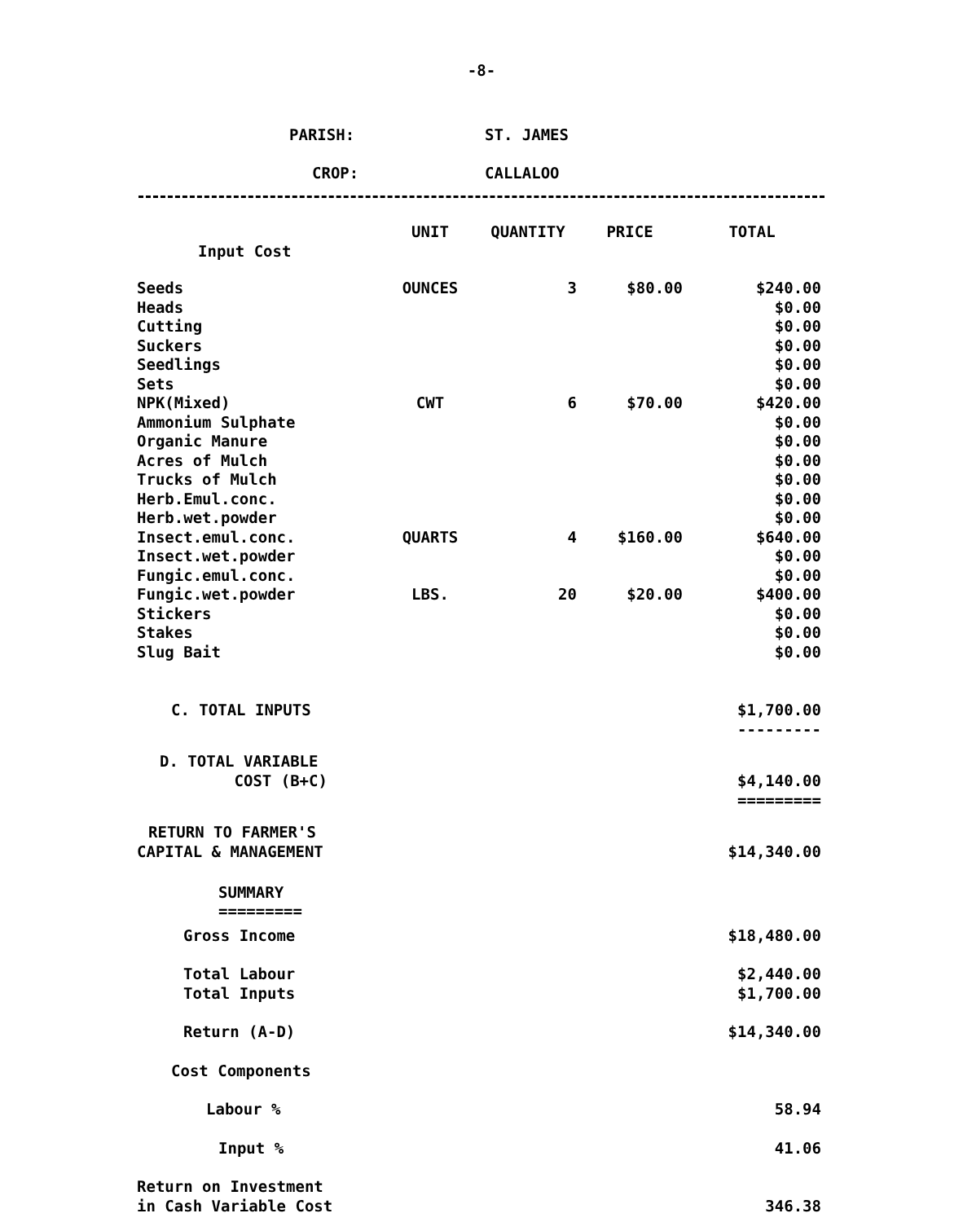-8-
PARISH: ST. JAMES
CROP: CALLALOO
| | UNIT | QUANTITY | PRICE | TOTAL |
| --- | --- | --- | --- | --- |
| Input Cost | | | | |
| Seeds | OUNCES | 3 | $80.00 | $240.00 |
| Heads | | | | $0.00 |
| Cutting | | | | $0.00 |
| Suckers | | | | $0.00 |
| Seedlings | | | | $0.00 |
| Sets | | | | $0.00 |
| NPK(Mixed) | CWT | 6 | $70.00 | $420.00 |
| Ammonium Sulphate | | | | $0.00 |
| Organic Manure | | | | $0.00 |
| Acres of Mulch | | | | $0.00 |
| Trucks of Mulch | | | | $0.00 |
| Herb.Emul.conc. | | | | $0.00 |
| Herb.wet.powder | | | | $0.00 |
| Insect.emul.conc. | QUARTS | 4 | $160.00 | $640.00 |
| Insect.wet.powder | | | | $0.00 |
| Fungic.emul.conc. | | | | $0.00 |
| Fungic.wet.powder | LBS. | 20 | $20.00 | $400.00 |
| Stickers | | | | $0.00 |
| Stakes | | | | $0.00 |
| Slug Bait | | | | $0.00 |
| C. TOTAL INPUTS | | | | $1,700.00 --------- |
| D. TOTAL VARIABLE COST (B+C) | | | | $4,140.00 ========= |
| RETURN TO FARMER'S CAPITAL & MANAGEMENT | | | | $14,340.00 |
| SUMMARY ========= | | | | |
| Gross Income | | | | $18,480.00 |
| Total Labour Total Inputs | | | | $2,440.00 $1,700.00 |
| Return (A-D) | | | | $14,340.00 |
| Cost Components | | | | |
| Labour % | | | | 58.94 |
| Input % | | | | 41.06 |
| Return on Investment in Cash Variable Cost | | | | 346.38 |